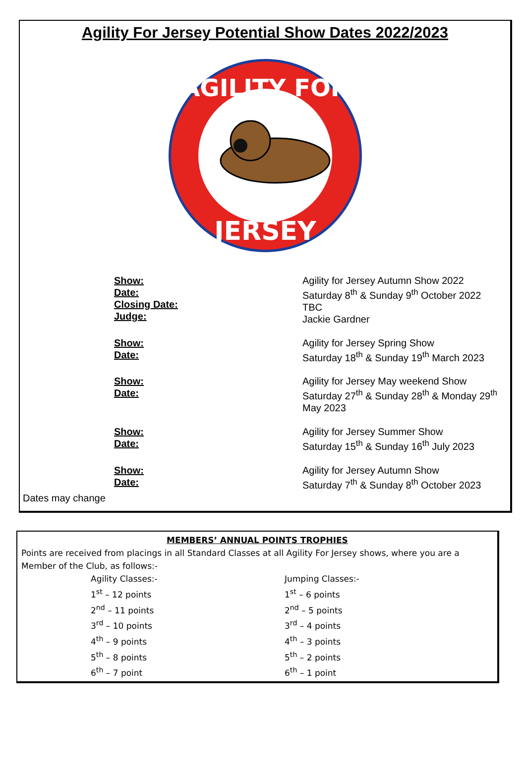Agility For Jersey Potential Show Dates 2022/2023
AGILITY FOR
JERSEY
| Show: Date: Closing Date: Judge: | Agility for Jersey Autumn Show 2022 Saturday 8<sup>th</sup> & Sunday 9<sup>th</sup> October 2022 TBC Jackie Gardner |
| Show: Date: | Agility for Jersey Spring Show Saturday 18<sup>th</sup> & Sunday 19<sup>th</sup> March 2023 |
| Show: Date: | Agility for Jersey May weekend Show Saturday 27<sup>th</sup> & Sunday 28<sup>th</sup> & Monday 29<sup>th</sup> May 2023 |
| Show: Date: | Agility for Jersey Summer Show Saturday 15<sup>th</sup> & Sunday 16<sup>th</sup> July 2023 |
| Show: Date: | Agility for Jersey Autumn Show Saturday 7<sup>th</sup> & Sunday 8<sup>th</sup> October 2023 |
Dates may change
MEMBERS’ ANNUAL POINTS TROPHIES
Points are received from placings in all Standard Classes at all Agility For Jersey shows, where you are a Member of the Club, as follows:-
| Agility Classes:- | Jumping Classes:- |
| 1<sup>st</sup> – 12 points | 1<sup>st</sup> – 6 points |
| 2<sup>nd</sup> – 11 points | 2<sup>nd</sup> – 5 points |
| 3<sup>rd</sup> – 10 points | 3<sup>rd</sup> – 4 points |
| 4<sup>th</sup> – 9 points | 4<sup>th</sup> – 3 points |
| 5<sup>th</sup> – 8 points | 5<sup>th</sup> – 2 points |
| 6<sup>th</sup> – 7 point | 6<sup>th</sup> – 1 point |